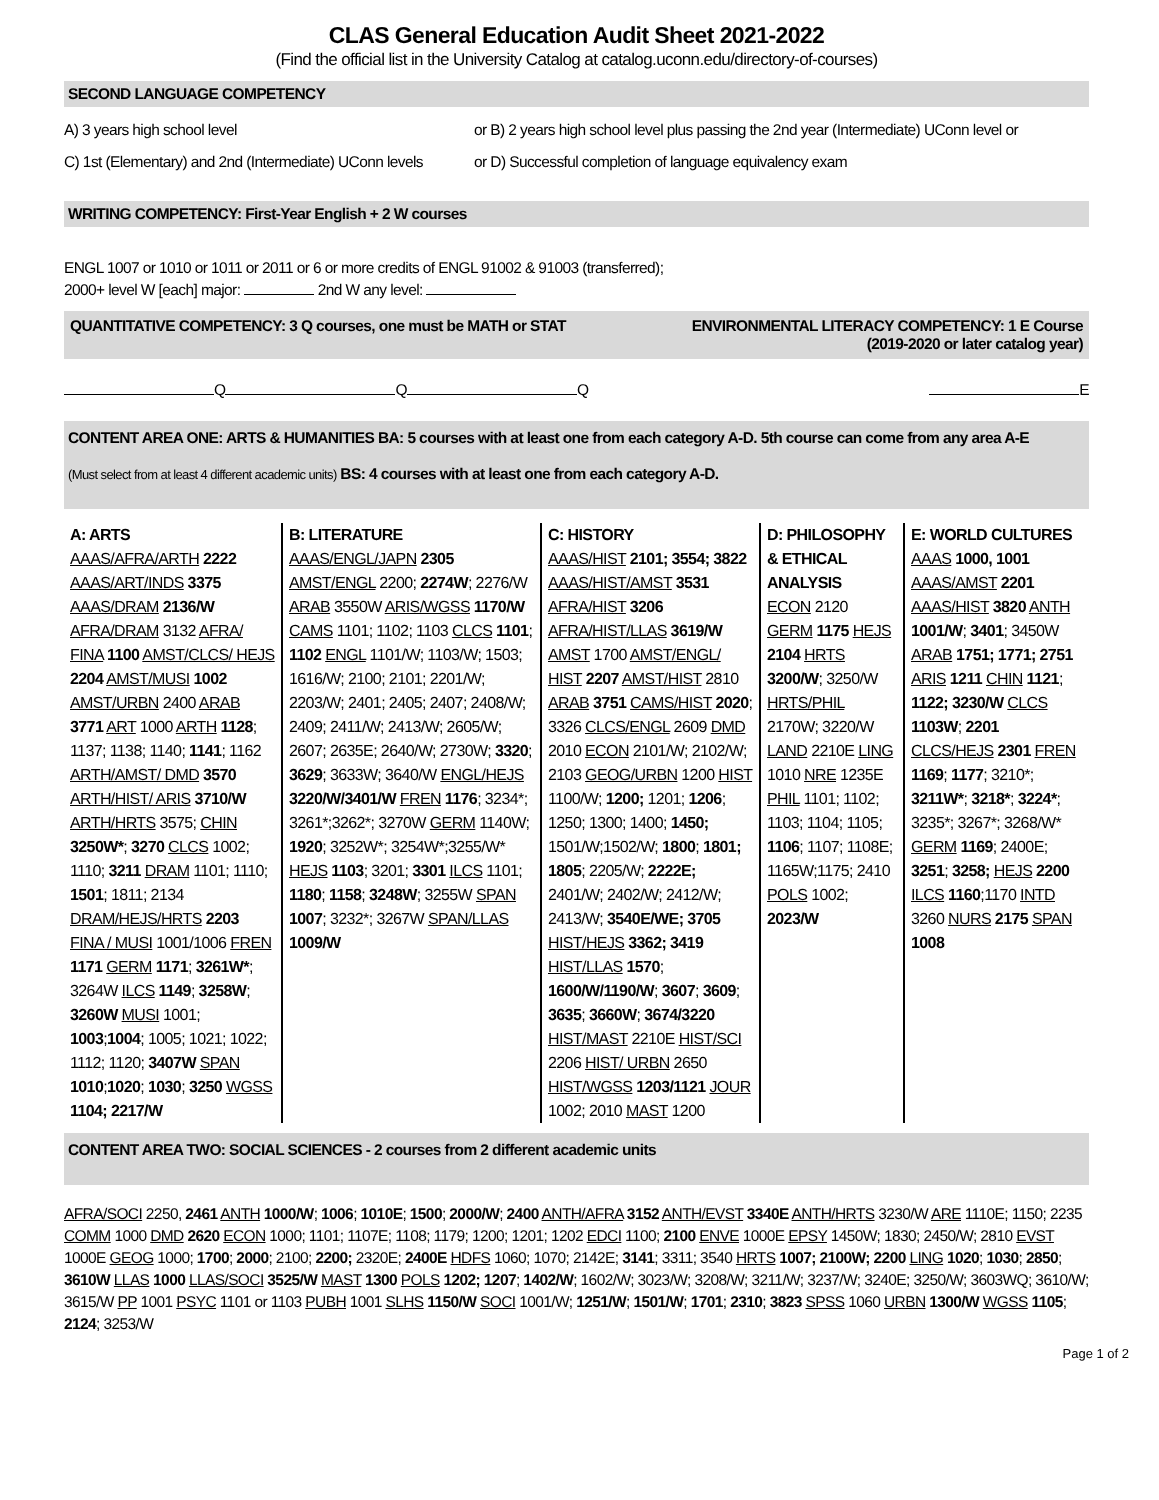CLAS General Education Audit Sheet 2021-2022
(Find the official list in the University Catalog at catalog.uconn.edu/directory-of-courses)
SECOND LANGUAGE COMPETENCY
A) 3 years high school level or B) 2 years high school level plus passing the 2nd year (Intermediate) UConn level or
C) 1st (Elementary) and 2nd (Intermediate) UConn levels or D) Successful completion of language equivalency exam
WRITING COMPETENCY: First-Year English + 2 W courses
ENGL 1007 or 1010 or 1011 or 2011 or 6 or more credits of ENGL 91002 & 91003 (transferred);
2000+ level W [each] major: 2nd W any level:
QUANTITATIVE COMPETENCY: 3 Q courses, one must be MATH or STAT ENVIRONMENTAL LITERACY COMPETENCY: 1 E Course
(2019-2020 or later catalog year)
Q Q Q E
CONTENT AREA ONE: ARTS & HUMANITIES BA: 5 courses with at least one from each category A-D. 5th course can come from any area A-E
(Must select from at least 4 different academic units) BS: 4 courses with at least one from each category A-D.
A: ARTS
AAAS/AFRA/ARTH 2222 AAAS/ART/INDS 3375 AAAS/DRAM 2136/W AFRA/DRAM 3132 AFRA/ FINA 1100 AMST/CLCS/ HEJS 2204 AMST/MUSI 1002 AMST/URBN 2400 ARAB 3771 ART 1000 ARTH 1128; 1137; 1138; 1140; 1141; 1162 ARTH/AMST/ DMD 3570 ARTH/HIST/ ARIS 3710/W ARTH/HRTS 3575; CHIN 3250W*; 3270 CLCS 1002; 1110; 3211 DRAM 1101; 1110; 1501; 1811; 2134 DRAM/HEJS/HRTS 2203 FINA / MUSI 1001/1006 FREN 1171 GERM 1171; 3261W*; 3264W ILCS 1149; 3258W; 3260W MUSI 1001; 1003;1004; 1005; 1021; 1022; 1112; 1120; 3407W SPAN 1010;1020; 1030; 3250 WGSS 1104; 2217/W
B: LITERATURE
AAAS/ENGL/JAPN 2305 AMST/ENGL 2200; 2274W; 2276/W ARAB 3550W ARIS/WGSS 1170/W CAMS 1101; 1102; 1103 CLCS 1101; 1102 ENGL 1101/W; 1103/W; 1503; 1616/W; 2100; 2101; 2201/W; 2203/W; 2401; 2405; 2407; 2408/W; 2409; 2411/W; 2413/W; 2605/W; 2607; 2635E; 2640/W; 2730W; 3320; 3629; 3633W; 3640/W ENGL/HEJS 3220/W/3401/W FREN 1176; 3234*; 3261*;3262*; 3270W GERM 1140W; 1920; 3252W*; 3254W*;3255/W* HEJS 1103; 3201; 3301 ILCS 1101; 1180; 1158; 3248W; 3255W SPAN 1007; 3232*; 3267W SPAN/LLAS 1009/W
C: HISTORY
AAAS/HIST 2101; 3554; 3822 AAAS/HIST/AMST 3531 AFRA/HIST 3206 AFRA/HIST/LLAS 3619/W AMST 1700 AMST/ENGL/ HIST 2207 AMST/HIST 2810 ARAB 3751 CAMS/HIST 2020; 3326 CLCS/ENGL 2609 DMD 2010 ECON 2101/W; 2102/W; 2103 GEOG/URBN 1200 HIST 1100/W; 1200; 1201; 1206; 1250; 1300; 1400; 1450; 1501/W;1502/W; 1800; 1801; 1805; 2205/W; 2222E; 2401/W; 2402/W; 2412/W; 2413/W; 3540E/WE; 3705 HIST/HEJS 3362; 3419 HIST/LLAS 1570; 1600/W/1190/W; 3607; 3609; 3635; 3660W; 3674/3220 HIST/MAST 2210E HIST/SCI 2206 HIST/ URBN 2650 HIST/WGSS 1203/1121 JOUR 1002; 2010 MAST 1200
D: PHILOSOPHY & ETHICAL ANALYSIS
ECON 2120 GERM 1175 HEJS 2104 HRTS 3200/W; 3250/W HRTS/PHIL 2170W; 3220/W LAND 2210E LING 1010 NRE 1235E PHIL 1101; 1102; 1103; 1104; 1105; 1106; 1107; 1108E; 1165W;1175; 2410 POLS 1002; 2023/W
E: WORLD CULTURES
AAAS 1000, 1001 AAAS/AMST 2201 AAAS/HIST 3820 ANTH 1001/W; 3401; 3450W ARAB 1751; 1771; 2751 ARIS 1211 CHIN 1121; 1122; 3230/W CLCS 1103W; 2201 CLCS/HEJS 2301 FREN 1169; 1177; 3210*; 3211W*; 3218*; 3224*; 3235*; 3267*; 3268/W* GERM 1169; 2400E; 3251; 3258; HEJS 2200 ILCS 1160;1170 INTD 3260 NURS 2175 SPAN 1008
CONTENT AREA TWO: SOCIAL SCIENCES - 2 courses from 2 different academic units
AFRA/SOCI 2250, 2461 ANTH 1000/W; 1006; 1010E; 1500; 2000/W; 2400 ANTH/AFRA 3152 ANTH/EVST 3340E ANTH/HRTS 3230/W ARE 1110E; 1150; 2235 COMM 1000 DMD 2620 ECON 1000; 1101; 1107E; 1108; 1179; 1200; 1201; 1202 EDCI 1100; 2100 ENVE 1000E EPSY 1450W; 1830; 2450/W; 2810 EVST 1000E GEOG 1000; 1700; 2000; 2100; 2200; 2320E; 2400E HDFS 1060; 1070; 2142E; 3141; 3311; 3540 HRTS 1007; 2100W; 2200 LING 1020; 1030; 2850; 3610W LLAS 1000 LLAS/SOCI 3525/W MAST 1300 POLS 1202; 1207; 1402/W; 1602/W; 3023/W; 3208/W; 3211/W; 3237/W; 3240E; 3250/W; 3603WQ; 3610/W; 3615/W PP 1001 PSYC 1101 or 1103 PUBH 1001 SLHS 1150/W SOCI 1001/W; 1251/W; 1501/W; 1701; 2310; 3823 SPSS 1060 URBN 1300/W WGSS 1105; 2124; 3253/W
Page 1 of 2